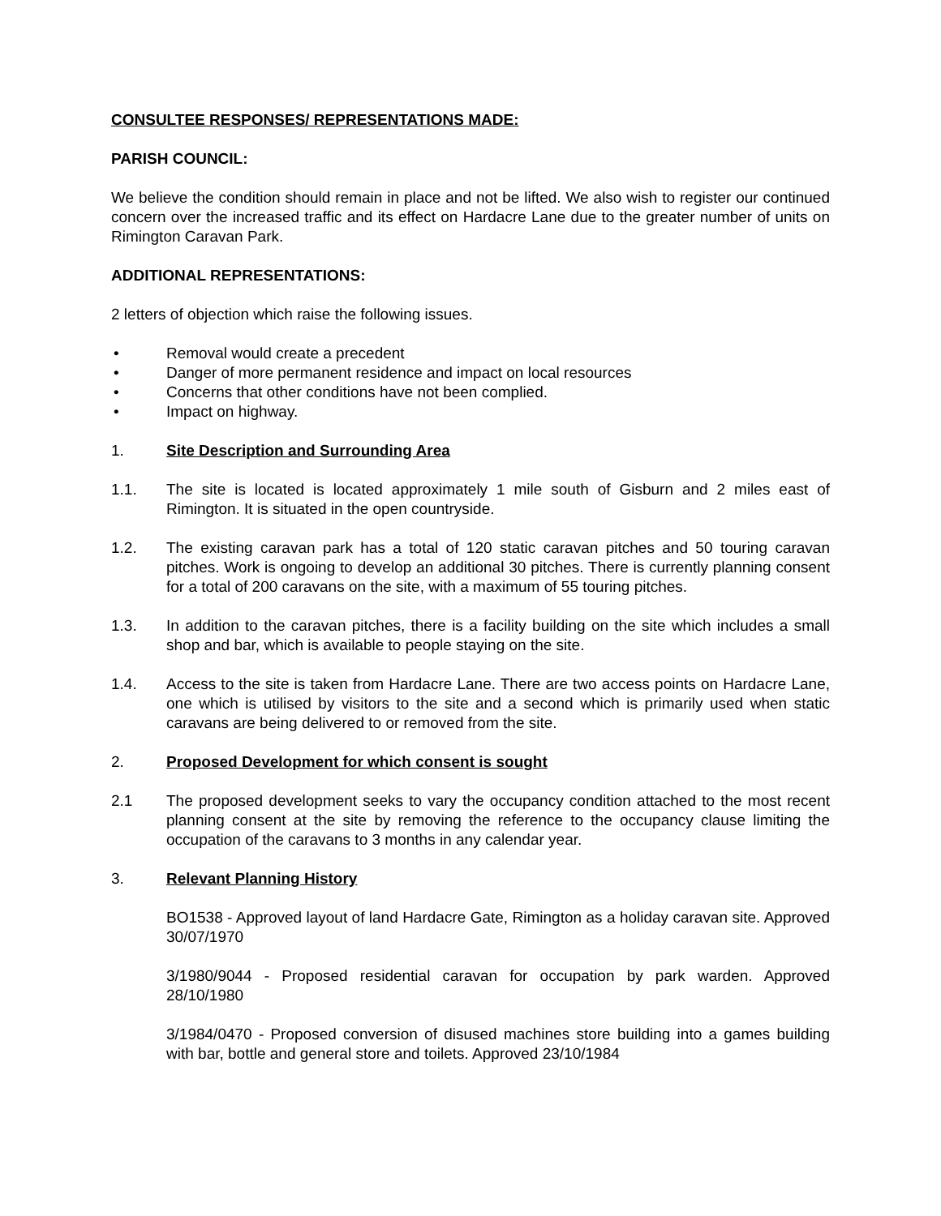CONSULTEE RESPONSES/ REPRESENTATIONS MADE:
PARISH COUNCIL:
We believe the condition should remain in place and not be lifted. We also wish to register our continued concern over the increased traffic and its effect on Hardacre Lane due to the greater number of units on Rimington Caravan Park.
ADDITIONAL REPRESENTATIONS:
2 letters of objection which raise the following issues.
• Removal would create a precedent
• Danger of more permanent residence and impact on local resources
• Concerns that other conditions have not been complied.
• Impact on highway.
1. Site Description and Surrounding Area
1.1. The site is located is located approximately 1 mile south of Gisburn and 2 miles east of Rimington. It is situated in the open countryside.
1.2. The existing caravan park has a total of 120 static caravan pitches and 50 touring caravan pitches. Work is ongoing to develop an additional 30 pitches. There is currently planning consent for a total of 200 caravans on the site, with a maximum of 55 touring pitches.
1.3. In addition to the caravan pitches, there is a facility building on the site which includes a small shop and bar, which is available to people staying on the site.
1.4. Access to the site is taken from Hardacre Lane. There are two access points on Hardacre Lane, one which is utilised by visitors to the site and a second which is primarily used when static caravans are being delivered to or removed from the site.
2. Proposed Development for which consent is sought
2.1 The proposed development seeks to vary the occupancy condition attached to the most recent planning consent at the site by removing the reference to the occupancy clause limiting the occupation of the caravans to 3 months in any calendar year.
3. Relevant Planning History
BO1538 - Approved layout of land Hardacre Gate, Rimington as a holiday caravan site. Approved 30/07/1970
3/1980/9044 - Proposed residential caravan for occupation by park warden. Approved 28/10/1980
3/1984/0470 - Proposed conversion of disused machines store building into a games building with bar, bottle and general store and toilets. Approved 23/10/1984